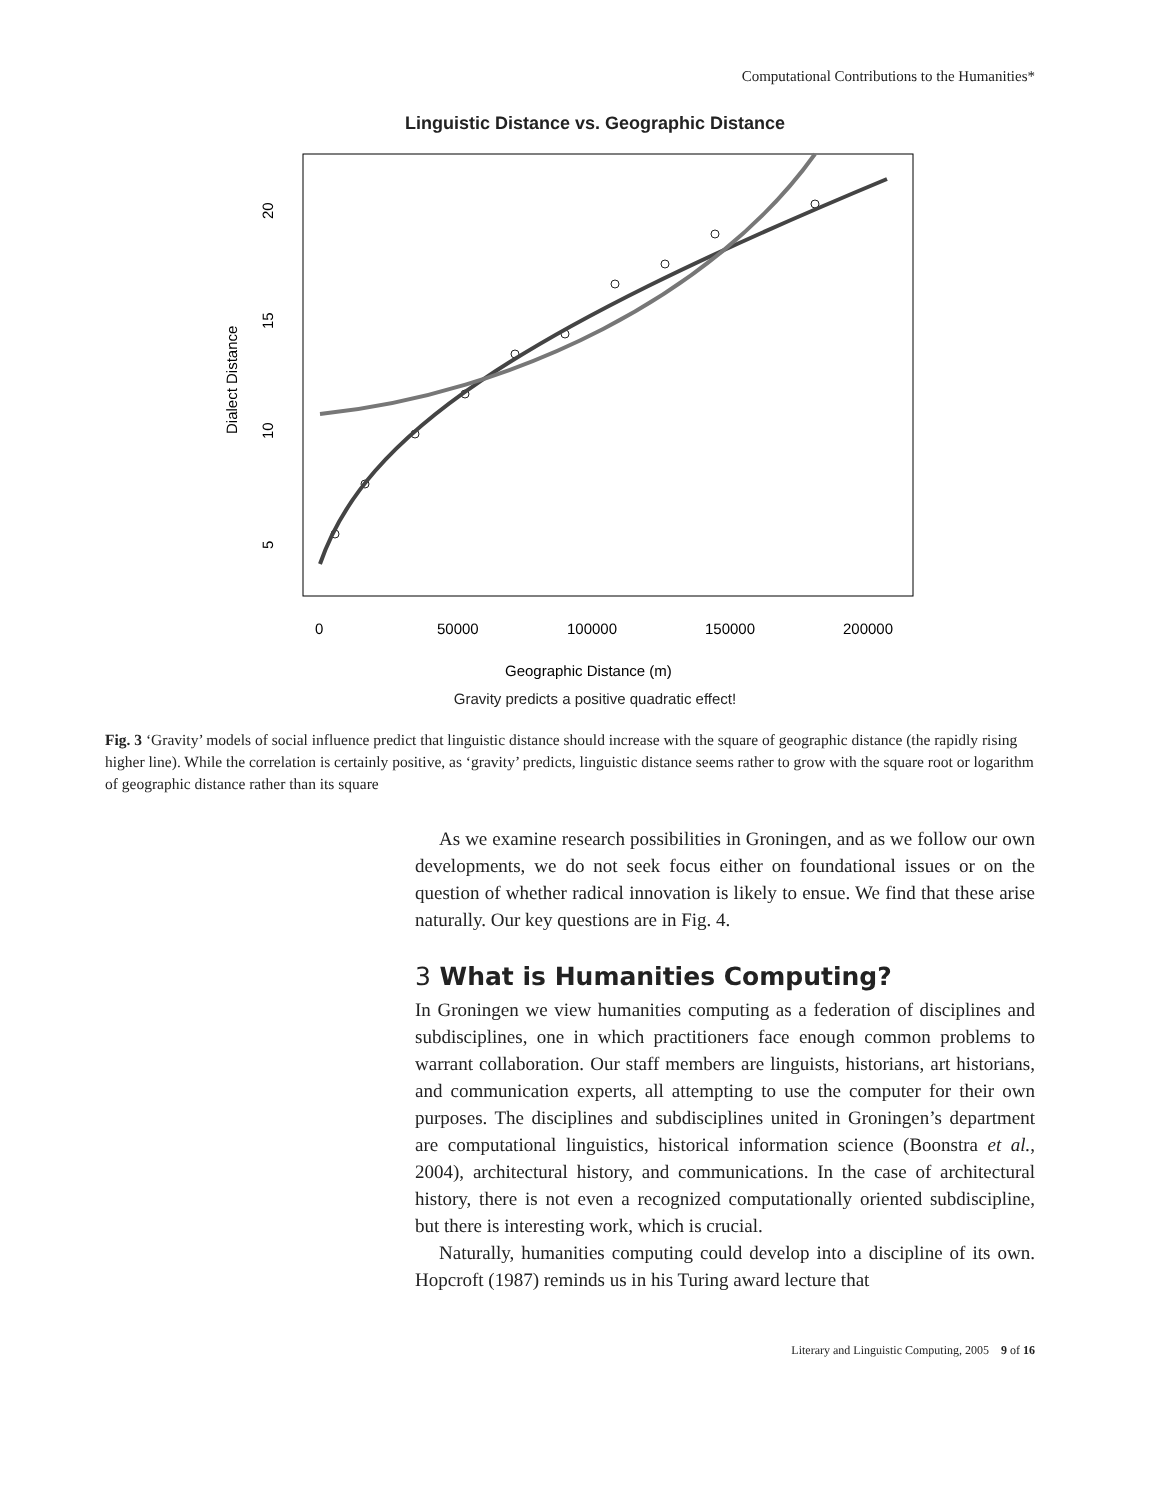Computational Contributions to the Humanities*
Linguistic Distance vs. Geographic Distance
20
15
10
5
Dialect Distance
0
50000
100000
150000
200000
Geographic Distance (m)
Gravity predicts a positive quadratic effect!
Fig. 3 ‘Gravity’ models of social influence predict that linguistic distance should increase with the square of geographic distance (the rapidly rising higher line). While the correlation is certainly positive, as ‘gravity’ predicts, linguistic distance seems rather to grow with the square root or logarithm of geographic distance rather than its square
As we examine research possibilities in Groningen, and as we follow our own developments, we do not seek focus either on foundational issues or on the question of whether radical innovation is likely to ensue. We find that these arise naturally. Our key questions are in Fig. 4.
3 What is Humanities Computing?
In Groningen we view humanities computing as a federation of disciplines and subdisciplines, one in which practitioners face enough common problems to warrant collaboration. Our staff members are linguists, historians, art historians, and communication experts, all attempting to use the computer for their own purposes. The disciplines and subdisciplines united in Groningen’s department are computational linguistics, historical information science (Boonstra et al., 2004), architectural history, and communications. In the case of architectural history, there is not even a recognized computationally oriented subdiscipline, but there is interesting work, which is crucial.
Naturally, humanities computing could develop into a discipline of its own. Hopcroft (1987) reminds us in his Turing award lecture that
Literary and Linguistic Computing, 2005 9 of 16